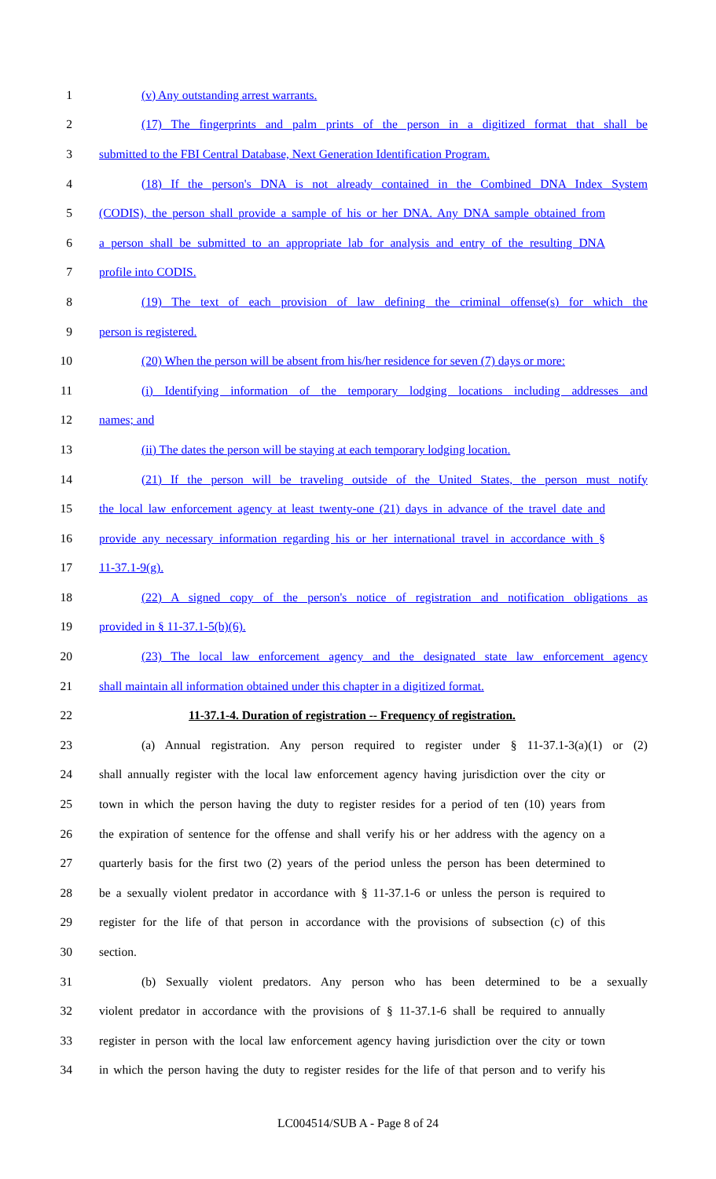1 (v) Any outstanding arrest warrants.
2 (17) The fingerprints and palm prints of the person in a digitized format that shall be
3 submitted to the FBI Central Database, Next Generation Identification Program.
4 (18) If the person's DNA is not already contained in the Combined DNA Index System
5 (CODIS), the person shall provide a sample of his or her DNA. Any DNA sample obtained from
6 a person shall be submitted to an appropriate lab for analysis and entry of the resulting DNA
7 profile into CODIS.
8 (19) The text of each provision of law defining the criminal offense(s) for which the
9 person is registered.
10 (20) When the person will be absent from his/her residence for seven (7) days or more:
11 (i) Identifying information of the temporary lodging locations including addresses and
12 names; and
13 (ii) The dates the person will be staying at each temporary lodging location.
14 (21) If the person will be traveling outside of the United States, the person must notify
15 the local law enforcement agency at least twenty-one (21) days in advance of the travel date and
16 provide any necessary information regarding his or her international travel in accordance with §
17 11-37.1-9(g).
18 (22) A signed copy of the person's notice of registration and notification obligations as
19 provided in § 11-37.1-5(b)(6).
20 (23) The local law enforcement agency and the designated state law enforcement agency
21 shall maintain all information obtained under this chapter in a digitized format.
22 11-37.1-4. Duration of registration -- Frequency of registration.
23 (a) Annual registration. Any person required to register under § 11-37.1-3(a)(1) or (2)
24 shall annually register with the local law enforcement agency having jurisdiction over the city or
25 town in which the person having the duty to register resides for a period of ten (10) years from
26 the expiration of sentence for the offense and shall verify his or her address with the agency on a
27 quarterly basis for the first two (2) years of the period unless the person has been determined to
28 be a sexually violent predator in accordance with § 11-37.1-6 or unless the person is required to
29 register for the life of that person in accordance with the provisions of subsection (c) of this
30 section.
31 (b) Sexually violent predators. Any person who has been determined to be a sexually
32 violent predator in accordance with the provisions of § 11-37.1-6 shall be required to annually
33 register in person with the local law enforcement agency having jurisdiction over the city or town
34 in which the person having the duty to register resides for the life of that person and to verify his
LC004514/SUB A - Page 8 of 24